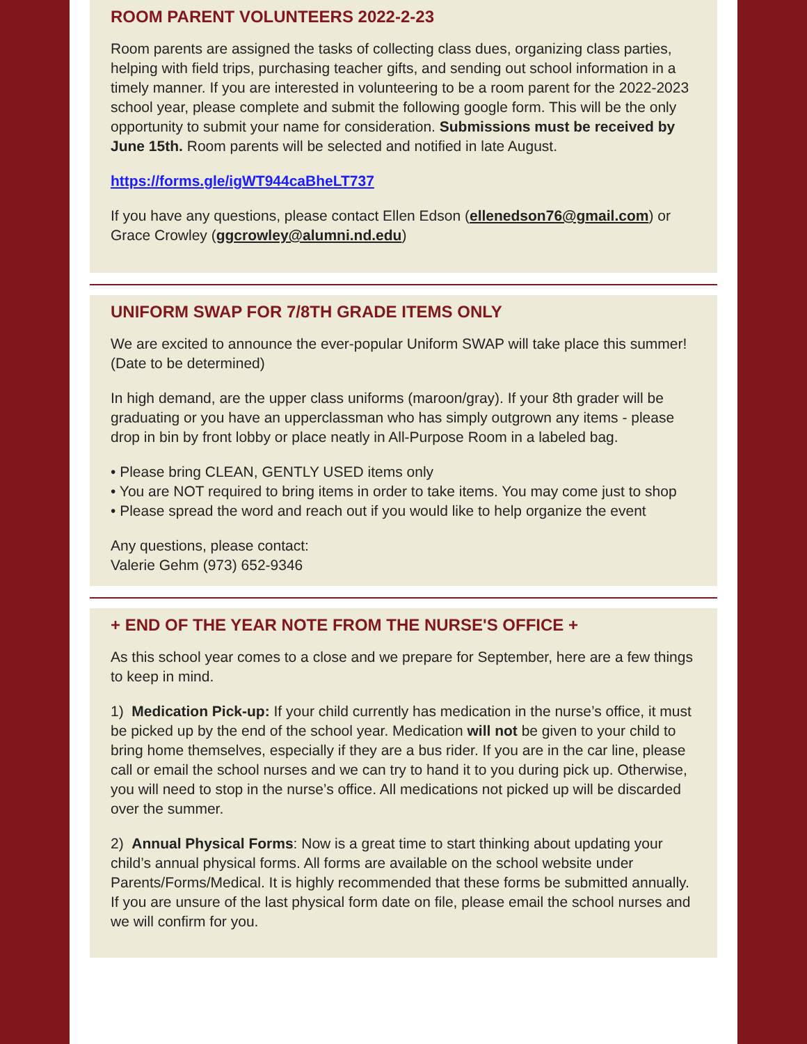ROOM PARENT VOLUNTEERS 2022-2-23
Room parents are assigned the tasks of collecting class dues, organizing class parties, helping with field trips, purchasing teacher gifts, and sending out school information in a timely manner. If you are interested in volunteering to be a room parent for the 2022-2023 school year, please complete and submit the following google form. This will be the only opportunity to submit your name for consideration. Submissions must be received by June 15th. Room parents will be selected and notified in late August.
https://forms.gle/igWT944caBheLT737
If you have any questions, please contact Ellen Edson (ellenedson76@gmail.com) or Grace Crowley (ggcrowley@alumni.nd.edu)
UNIFORM SWAP FOR 7/8TH GRADE ITEMS ONLY
We are excited to announce the ever-popular Uniform SWAP will take place this summer! (Date to be determined)
In high demand, are the upper class uniforms (maroon/gray). If your 8th grader will be graduating or you have an upperclassman who has simply outgrown any items - please drop in bin by front lobby or place neatly in All-Purpose Room in a labeled bag.
• Please bring CLEAN, GENTLY USED items only
• You are NOT required to bring items in order to take items. You may come just to shop
• Please spread the word and reach out if you would like to help organize the event
Any questions, please contact:
Valerie Gehm (973) 652-9346
+ END OF THE YEAR NOTE FROM THE NURSE'S OFFICE +
As this school year comes to a close and we prepare for September, here are a few things to keep in mind.
1) Medication Pick-up: If your child currently has medication in the nurse’s office, it must be picked up by the end of the school year. Medication will not be given to your child to bring home themselves, especially if they are a bus rider. If you are in the car line, please call or email the school nurses and we can try to hand it to you during pick up. Otherwise, you will need to stop in the nurse’s office. All medications not picked up will be discarded over the summer.
2) Annual Physical Forms: Now is a great time to start thinking about updating your child’s annual physical forms. All forms are available on the school website under Parents/Forms/Medical. It is highly recommended that these forms be submitted annually. If you are unsure of the last physical form date on file, please email the school nurses and we will confirm for you.